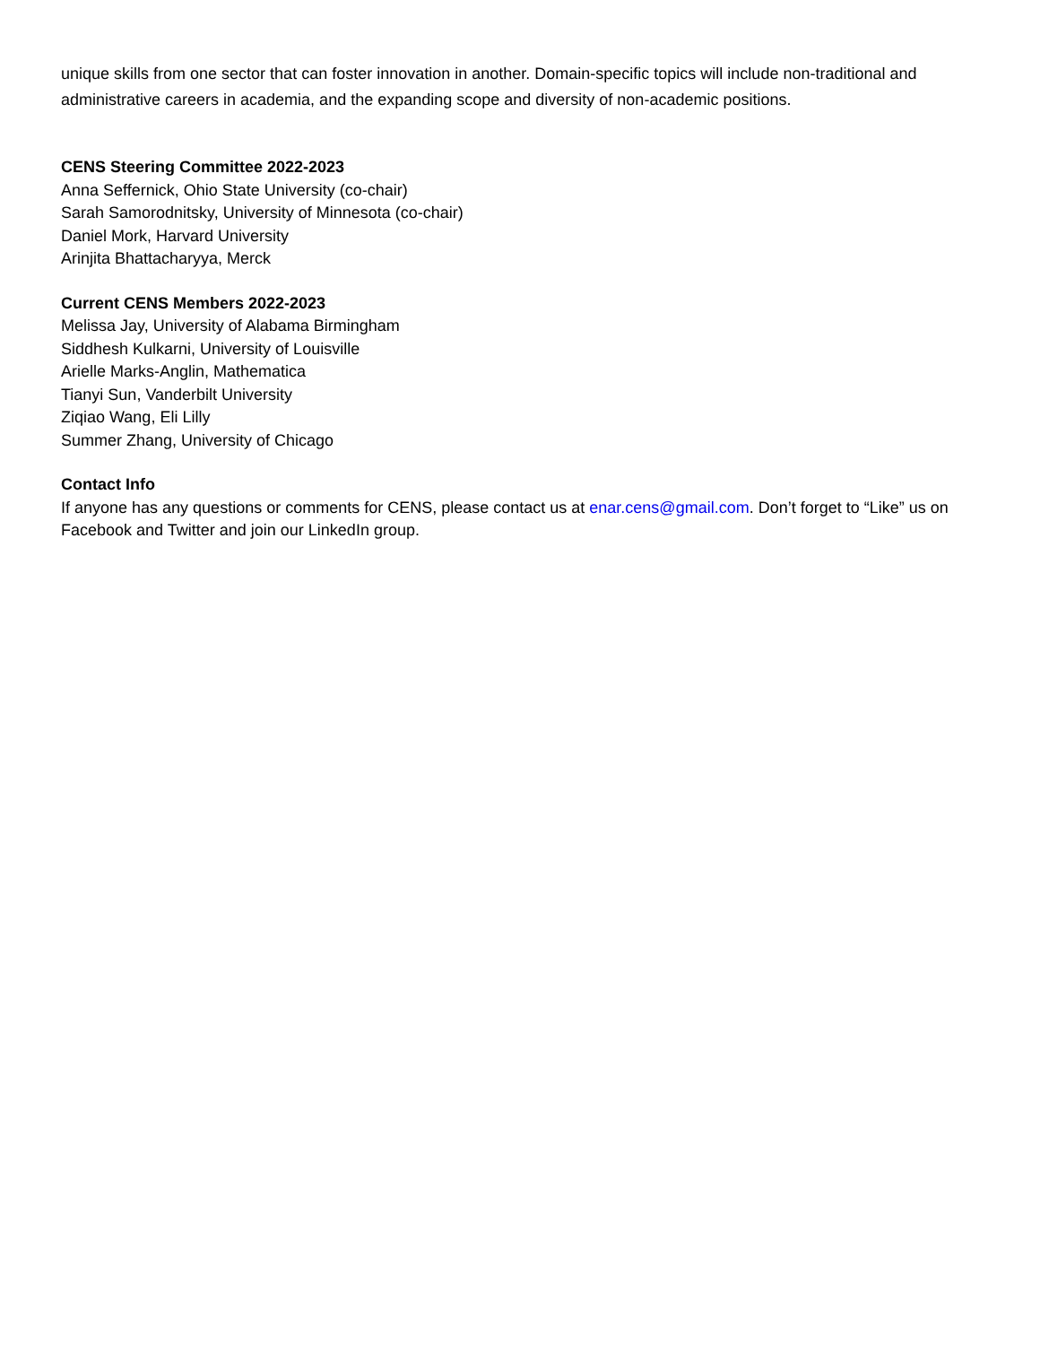unique skills from one sector that can foster innovation in another. Domain-specific topics will include non-traditional and administrative careers in academia, and the expanding scope and diversity of non-academic positions.
CENS Steering Committee 2022-2023
Anna Seffernick, Ohio State University (co-chair)
Sarah Samorodnitsky, University of Minnesota (co-chair)
Daniel Mork, Harvard University
Arinjita Bhattacharyya, Merck
Current CENS Members 2022-2023
Melissa Jay, University of Alabama Birmingham
Siddhesh Kulkarni, University of Louisville
Arielle Marks-Anglin, Mathematica
Tianyi Sun, Vanderbilt University
Ziqiao Wang, Eli Lilly
Summer Zhang, University of Chicago
Contact Info
If anyone has any questions or comments for CENS, please contact us at enar.cens@gmail.com. Don’t forget to “Like” us on Facebook and Twitter and join our LinkedIn group.